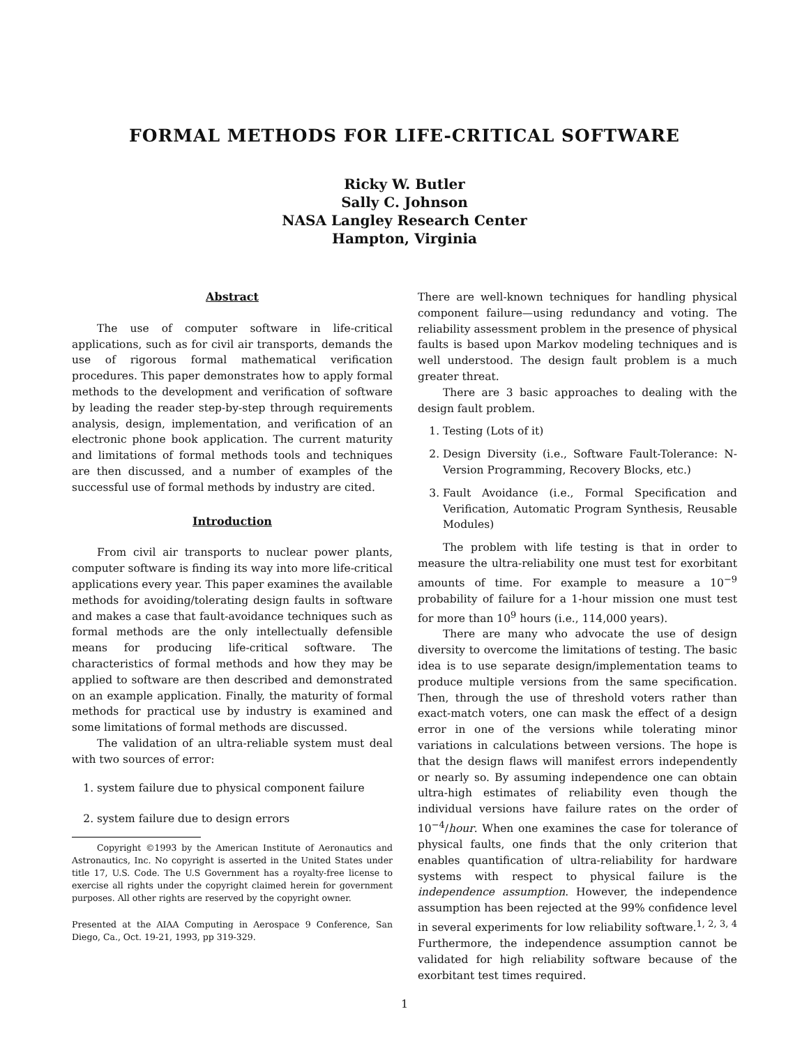FORMAL METHODS FOR LIFE-CRITICAL SOFTWARE
Ricky W. Butler
Sally C. Johnson
NASA Langley Research Center
Hampton, Virginia
Abstract
The use of computer software in life-critical applications, such as for civil air transports, demands the use of rigorous formal mathematical verification procedures. This paper demonstrates how to apply formal methods to the development and verification of software by leading the reader step-by-step through requirements analysis, design, implementation, and verification of an electronic phone book application. The current maturity and limitations of formal methods tools and techniques are then discussed, and a number of examples of the successful use of formal methods by industry are cited.
Introduction
From civil air transports to nuclear power plants, computer software is finding its way into more life-critical applications every year. This paper examines the available methods for avoiding/tolerating design faults in software and makes a case that fault-avoidance techniques such as formal methods are the only intellectually defensible means for producing life-critical software. The characteristics of formal methods and how they may be applied to software are then described and demonstrated on an example application. Finally, the maturity of formal methods for practical use by industry is examined and some limitations of formal methods are discussed.
The validation of an ultra-reliable system must deal with two sources of error:
1. system failure due to physical component failure
2. system failure due to design errors
Copyright ©1993 by the American Institute of Aeronautics and Astronautics, Inc. No copyright is asserted in the United States under title 17, U.S. Code. The U.S Government has a royalty-free license to exercise all rights under the copyright claimed herein for government purposes. All other rights are reserved by the copyright owner.
Presented at the AIAA Computing in Aerospace 9 Conference, San Diego, Ca., Oct. 19-21, 1993, pp 319-329.
There are well-known techniques for handling physical component failure—using redundancy and voting. The reliability assessment problem in the presence of physical faults is based upon Markov modeling techniques and is well understood. The design fault problem is a much greater threat.
There are 3 basic approaches to dealing with the design fault problem.
1. Testing (Lots of it)
2. Design Diversity (i.e., Software Fault-Tolerance: N-Version Programming, Recovery Blocks, etc.)
3. Fault Avoidance (i.e., Formal Specification and Verification, Automatic Program Synthesis, Reusable Modules)
The problem with life testing is that in order to measure the ultra-reliability one must test for exorbitant amounts of time. For example to measure a 10<sup>−9</sup> probability of failure for a 1-hour mission one must test for more than 10<sup>9</sup> hours (i.e., 114,000 years).
There are many who advocate the use of design diversity to overcome the limitations of testing. The basic idea is to use separate design/implementation teams to produce multiple versions from the same specification. Then, through the use of threshold voters rather than exact-match voters, one can mask the effect of a design error in one of the versions while tolerating minor variations in calculations between versions. The hope is that the design flaws will manifest errors independently or nearly so. By assuming independence one can obtain ultra-high estimates of reliability even though the individual versions have failure rates on the order of 10<sup>−4</sup>/hour. When one examines the case for tolerance of physical faults, one finds that the only criterion that enables quantification of ultra-reliability for hardware systems with respect to physical failure is the independence assumption. However, the independence assumption has been rejected at the 99% confidence level in several experiments for low reliability software.<sup>1, 2, 3, 4</sup> Furthermore, the independence assumption cannot be validated for high reliability software because of the exorbitant test times required.
1